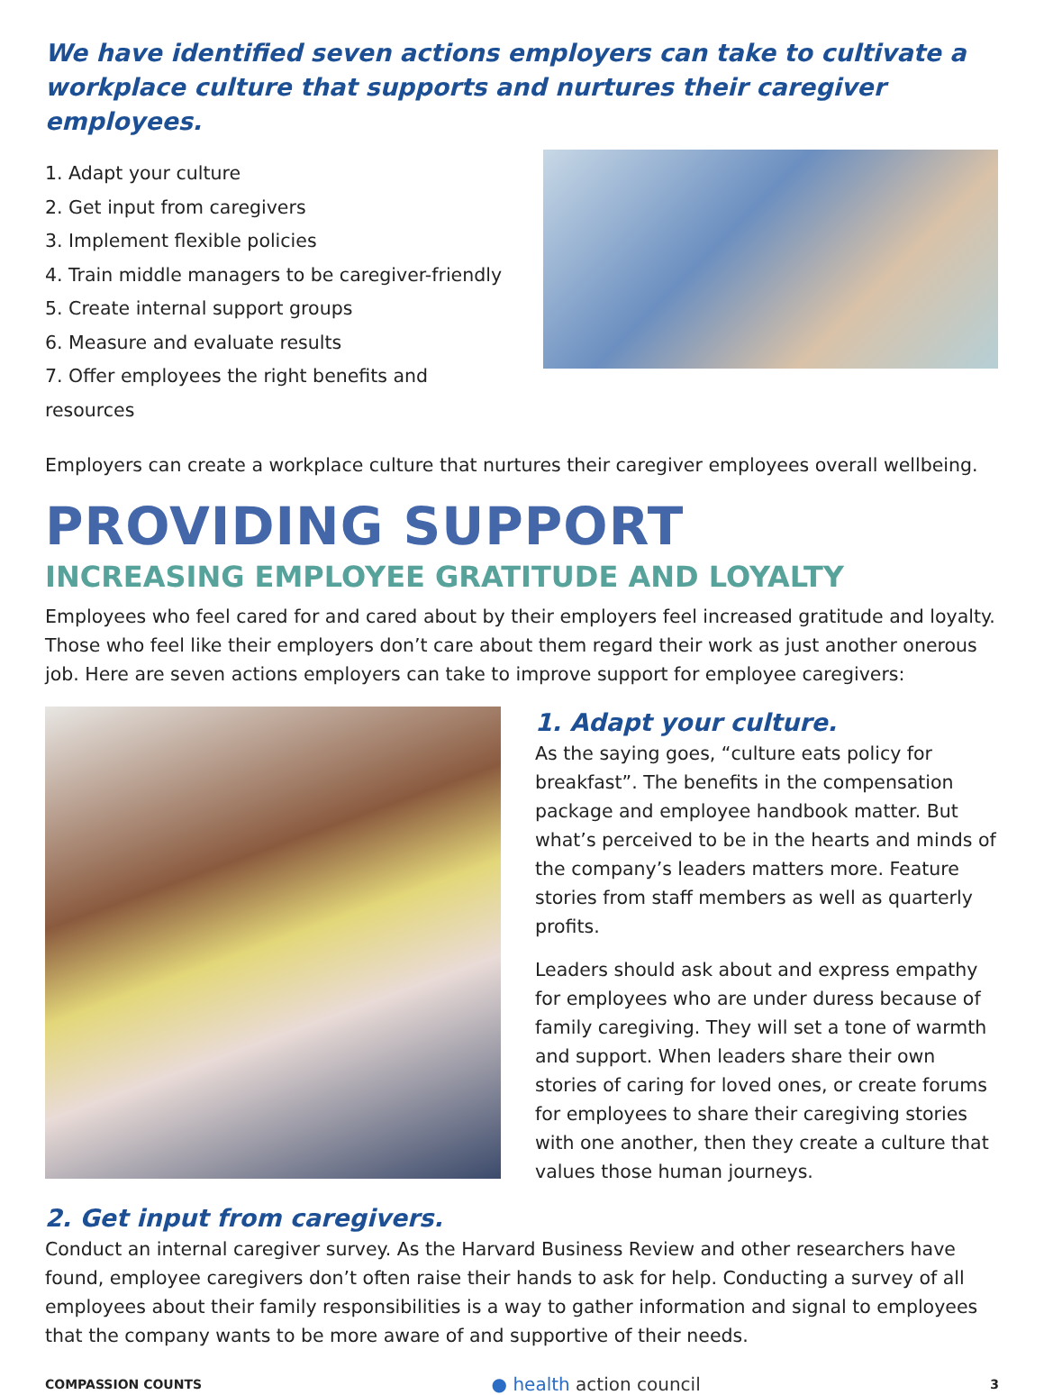We have identified seven actions employers can take to cultivate a workplace culture that supports and nurtures their caregiver employees.
1. Adapt your culture
2. Get input from caregivers
3. Implement flexible policies
4. Train middle managers to be caregiver-friendly
5. Create internal support groups
6. Measure and evaluate results
7. Offer employees the right benefits and resources
Employers can create a workplace culture that nurtures their caregiver employees overall wellbeing.
PROVIDING SUPPORT
INCREASING EMPLOYEE GRATITUDE AND LOYALTY
Employees who feel cared for and cared about by their employers feel increased gratitude and loyalty. Those who feel like their employers don’t care about them regard their work as just another onerous job. Here are seven actions employers can take to improve support for employee caregivers:
1. Adapt your culture.
As the saying goes, “culture eats policy for breakfast”. The benefits in the compensation package and employee handbook matter. But what’s perceived to be in the hearts and minds of the company’s leaders matters more. Feature stories from staff members as well as quarterly profits.
Leaders should ask about and express empathy for employees who are under duress because of family caregiving. They will set a tone of warmth and support. When leaders share their own stories of caring for loved ones, or create forums for employees to share their caregiving stories with one another, then they create a culture that values those human journeys.
2. Get input from caregivers.
Conduct an internal caregiver survey. As the Harvard Business Review and other researchers have found, employee caregivers don’t often raise their hands to ask for help. Conducting a survey of all employees about their family responsibilities is a way to gather information and signal to employees that the company wants to be more aware of and supportive of their needs.
COMPASSION COUNTS ● health action council 3